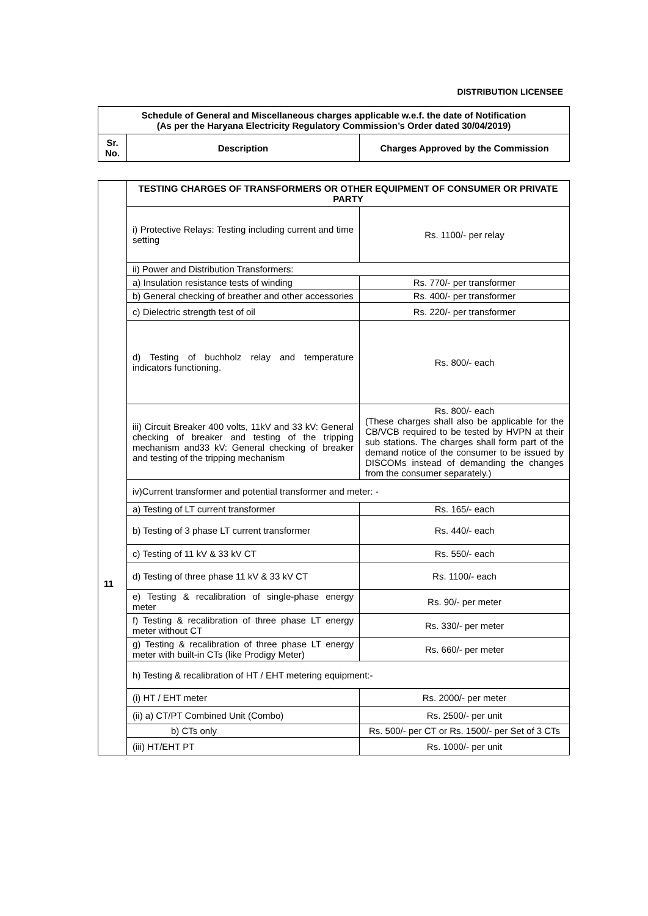DISTRIBUTION LICENSEE
| Schedule of General and Miscellaneous charges applicable w.e.f. the date of Notification (As per the Haryana Electricity Regulatory Commission’s Order dated 30/04/2019) | | |
| --- | --- | --- |
| Sr. No. | Description | Charges Approved by the Commission |
| 11 | TESTING CHARGES OF TRANSFORMERS OR OTHER EQUIPMENT OF CONSUMER OR PRIVATE PARTY | |
| | i) Protective Relays: Testing including current and time setting | Rs. 1100/- per relay |
| | ii) Power and Distribution Transformers: | |
| | a) Insulation resistance tests of winding | Rs. 770/- per transformer |
| | b) General checking of breather and other accessories | Rs. 400/- per transformer |
| | c) Dielectric strength test of oil | Rs. 220/- per transformer |
| | d) Testing of buchholz relay and temperature indicators functioning. | Rs. 800/- each |
| | iii) Circuit Breaker 400 volts, 11kV and 33 kV: General checking of breaker and testing of the tripping mechanism and33 kV: General checking of breaker and testing of the tripping mechanism | Rs. 800/- each (These charges shall also be applicable for the CB/VCB required to be tested by HVPN at their sub stations. The charges shall form part of the demand notice of the consumer to be issued by DISCOMs instead of demanding the changes from the consumer separately.) |
| | iv)Current transformer and potential transformer and meter: - | |
| | a) Testing of LT current transformer | Rs. 165/- each |
| | b) Testing of 3 phase LT current transformer | Rs. 440/- each |
| | c) Testing of 11 kV & 33 kV CT | Rs. 550/- each |
| | d) Testing of three phase 11 kV & 33 kV CT | Rs. 1100/- each |
| | e) Testing & recalibration of single-phase energy meter | Rs. 90/- per meter |
| | f) Testing & recalibration of three phase LT energy meter without CT | Rs. 330/- per meter |
| | g) Testing & recalibration of three phase LT energy meter with built-in CTs (like Prodigy Meter) | Rs. 660/- per meter |
| | h) Testing & recalibration of HT / EHT metering equipment:- | |
| | (i) HT / EHT meter | Rs. 2000/- per meter |
| | (ii) a) CT/PT Combined Unit (Combo) | Rs. 2500/- per unit |
| | b) CTs only | Rs. 500/- per CT or Rs. 1500/- per Set of 3 CTs |
| | (iii) HT/EHT PT | Rs. 1000/- per unit |